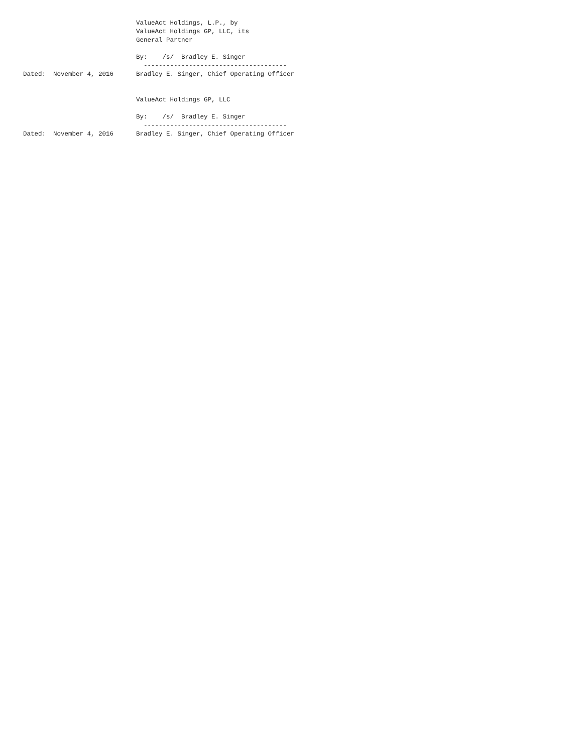ValueAct Holdings, L.P., by
                              ValueAct Holdings GP, LLC, its
                              General Partner

                              By:    /s/  Bradley E. Singer
                                --------------------------------------
Dated:  November 4, 2016      Bradley E. Singer, Chief Operating Officer


                              ValueAct Holdings GP, LLC

                              By:    /s/  Bradley E. Singer
                                --------------------------------------
Dated:  November 4, 2016      Bradley E. Singer, Chief Operating Officer